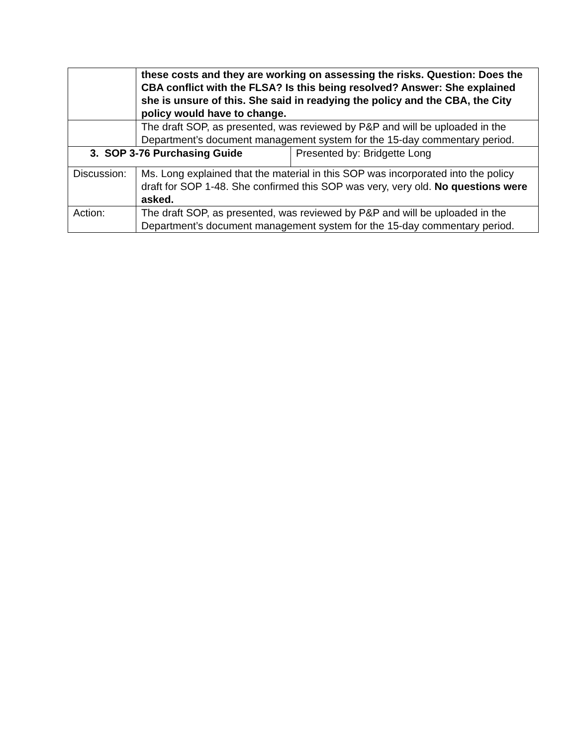| | these costs and they are working on assessing the risks. Question: Does the CBA conflict with the FLSA? Is this being resolved? Answer: She explained she is unsure of this. She said in readying the policy and the CBA, the City policy would have to change. | |
| | The draft SOP, as presented, was reviewed by P&P and will be uploaded in the Department’s document management system for the 15-day commentary period. | |
| 3. SOP 3-76 Purchasing Guide | | Presented by: Bridgette Long |
| Discussion: | Ms. Long explained that the material in this SOP was incorporated into the policy draft for SOP 1-48. She confirmed this SOP was very, very old. No questions were asked. | |
| Action: | The draft SOP, as presented, was reviewed by P&P and will be uploaded in the Department’s document management system for the 15-day commentary period. | |